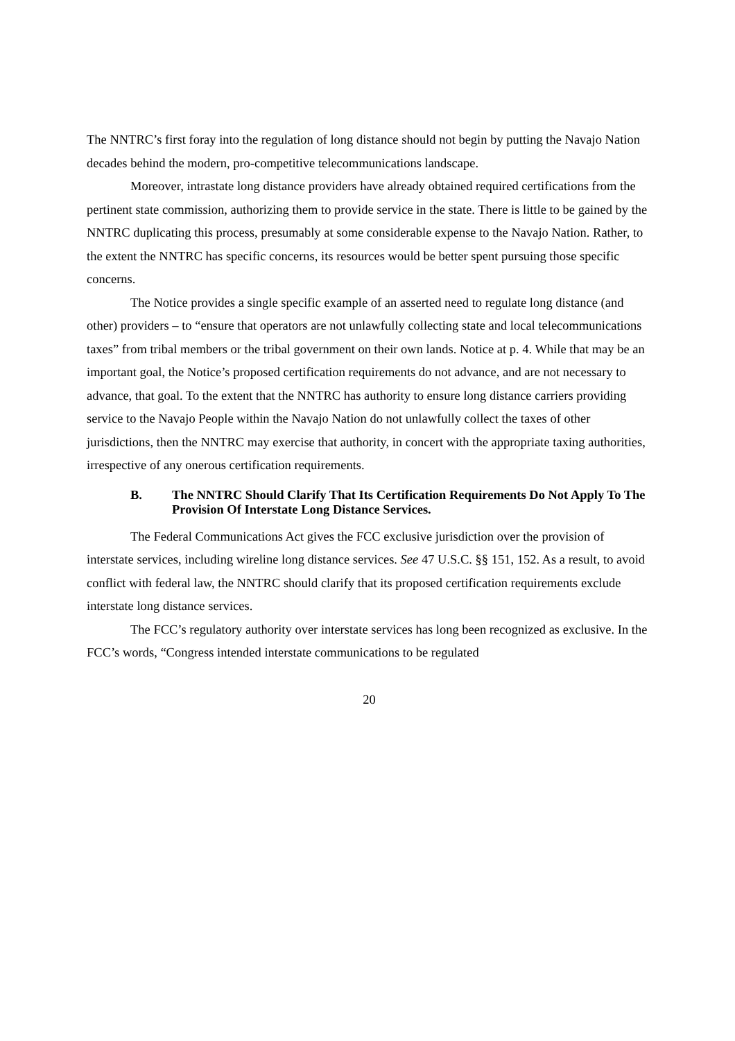The NNTRC’s first foray into the regulation of long distance should not begin by putting the Navajo Nation decades behind the modern, pro-competitive telecommunications landscape.
Moreover, intrastate long distance providers have already obtained required certifications from the pertinent state commission, authorizing them to provide service in the state. There is little to be gained by the NNTRC duplicating this process, presumably at some considerable expense to the Navajo Nation. Rather, to the extent the NNTRC has specific concerns, its resources would be better spent pursuing those specific concerns.
The Notice provides a single specific example of an asserted need to regulate long distance (and other) providers – to “ensure that operators are not unlawfully collecting state and local telecommunications taxes” from tribal members or the tribal government on their own lands. Notice at p. 4. While that may be an important goal, the Notice’s proposed certification requirements do not advance, and are not necessary to advance, that goal. To the extent that the NNTRC has authority to ensure long distance carriers providing service to the Navajo People within the Navajo Nation do not unlawfully collect the taxes of other jurisdictions, then the NNTRC may exercise that authority, in concert with the appropriate taxing authorities, irrespective of any onerous certification requirements.
B. The NNTRC Should Clarify That Its Certification Requirements Do Not Apply To The Provision Of Interstate Long Distance Services.
The Federal Communications Act gives the FCC exclusive jurisdiction over the provision of interstate services, including wireline long distance services. See 47 U.S.C. §§ 151, 152. As a result, to avoid conflict with federal law, the NNTRC should clarify that its proposed certification requirements exclude interstate long distance services.
The FCC’s regulatory authority over interstate services has long been recognized as exclusive. In the FCC’s words, “Congress intended interstate communications to be regulated
20